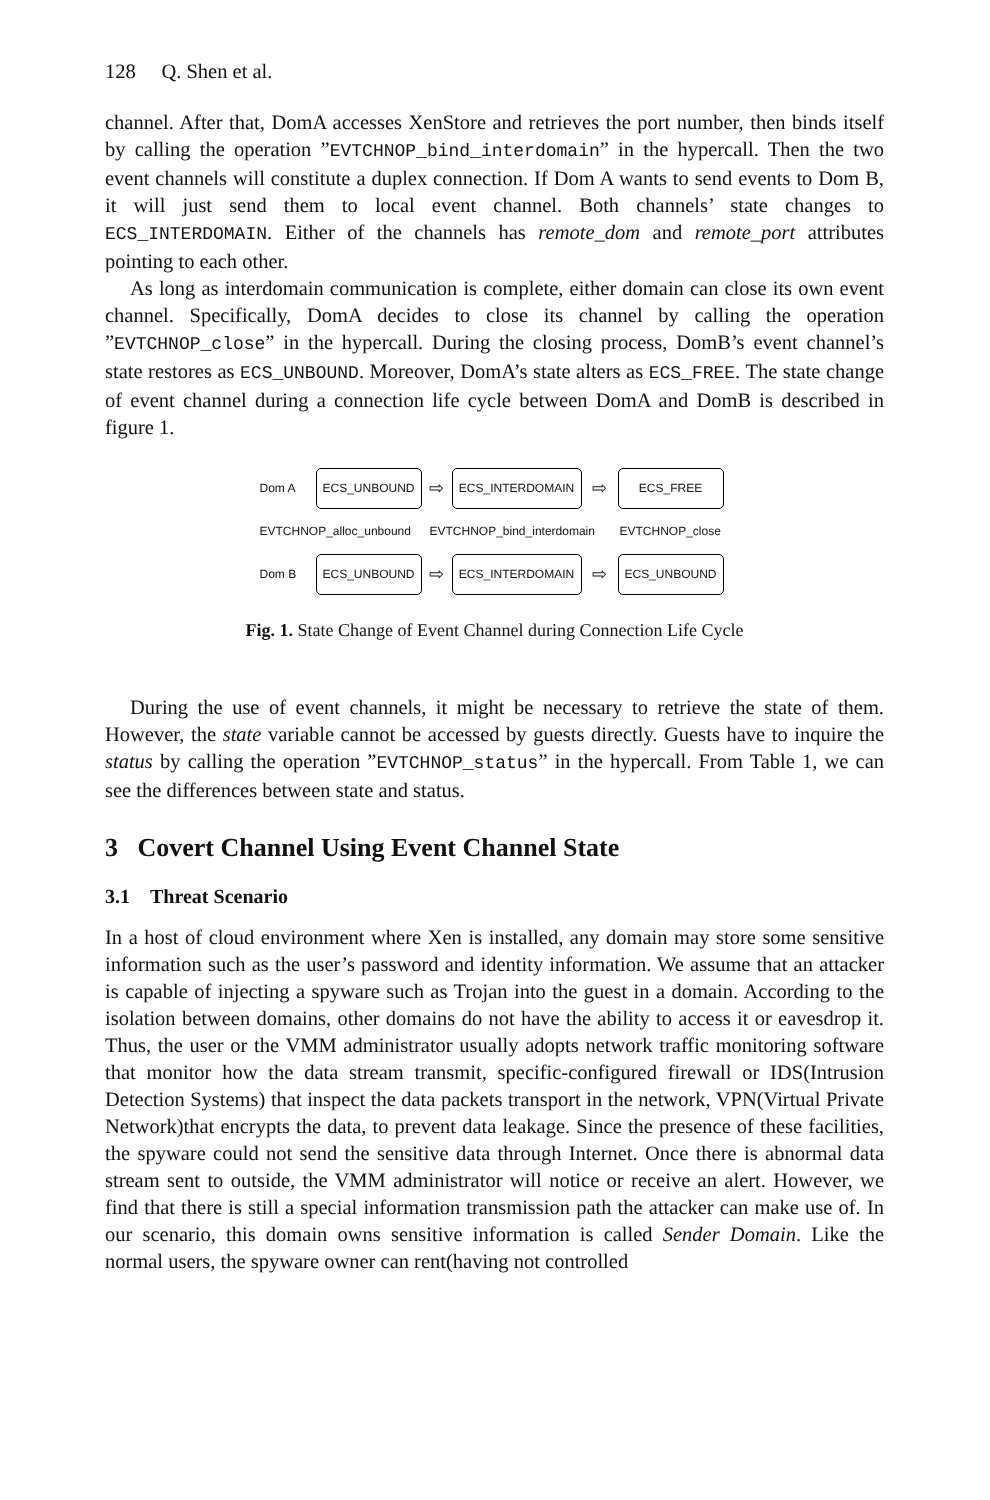128 Q. Shen et al.
channel. After that, DomA accesses XenStore and retrieves the port number, then binds itself by calling the operation ”EVTCHNOP_bind_interdomain” in the hypercall. Then the two event channels will constitute a duplex connection. If Dom A wants to send events to Dom B, it will just send them to local event channel. Both channels’ state changes to ECS_INTERDOMAIN. Either of the channels has remote_dom and remote_port attributes pointing to each other.
As long as interdomain communication is complete, either domain can close its own event channel. Specifically, DomA decides to close its channel by calling the operation ”EVTCHNOP_close” in the hypercall. During the closing process, DomB’s event channel’s state restores as ECS_UNBOUND. Moreover, DomA’s state alters as ECS_FREE. The state change of event channel during a connection life cycle between DomA and DomB is described in figure 1.
Dom A ECS_UNBOUND ⇨ ECS_INTERDOMAIN ⇨ ECS_FREE
EVTCHNOP_alloc_unbound EVTCHNOP_bind_interdomain EVTCHNOP_close
Dom B ECS_UNBOUND ⇨ ECS_INTERDOMAIN ⇨ ECS_UNBOUND
Fig. 1. State Change of Event Channel during Connection Life Cycle
During the use of event channels, it might be necessary to retrieve the state of them. However, the state variable cannot be accessed by guests directly. Guests have to inquire the status by calling the operation ”EVTCHNOP_status” in the hypercall. From Table 1, we can see the differences between state and status.
3 Covert Channel Using Event Channel State
3.1 Threat Scenario
In a host of cloud environment where Xen is installed, any domain may store some sensitive information such as the user’s password and identity information. We assume that an attacker is capable of injecting a spyware such as Trojan into the guest in a domain. According to the isolation between domains, other domains do not have the ability to access it or eavesdrop it. Thus, the user or the VMM administrator usually adopts network traffic monitoring software that monitor how the data stream transmit, specific-configured firewall or IDS(Intrusion Detection Systems) that inspect the data packets transport in the network, VPN(Virtual Private Network)that encrypts the data, to prevent data leakage. Since the presence of these facilities, the spyware could not send the sensitive data through Internet. Once there is abnormal data stream sent to outside, the VMM administrator will notice or receive an alert. However, we find that there is still a special information transmission path the attacker can make use of. In our scenario, this domain owns sensitive information is called Sender Domain. Like the normal users, the spyware owner can rent(having not controlled